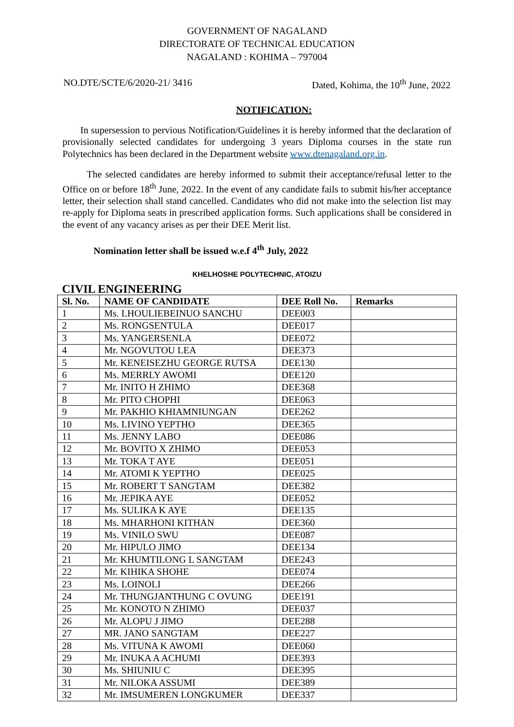GOVERNMENT OF NAGALAND
DIRECTORATE OF TECHNICAL EDUCATION
NAGALAND : KOHIMA – 797004
NO.DTE/SCTE/6/2020-21/ 3416 Dated, Kohima, the 10<sup>th</sup> June, 2022
NOTIFICATION:
In supersession to pervious Notification/Guidelines it is hereby informed that the declaration of provisionally selected candidates for undergoing 3 years Diploma courses in the state run Polytechnics has been declared in the Department website www.dtenagaland.org.in.
The selected candidates are hereby informed to submit their acceptance/refusal letter to the Office on or before 18<sup>th</sup> June, 2022. In the event of any candidate fails to submit his/her acceptance letter, their selection shall stand cancelled. Candidates who did not make into the selection list may re-apply for Diploma seats in prescribed application forms. Such applications shall be considered in the event of any vacancy arises as per their DEE Merit list.
Nomination letter shall be issued w.e.f 4<sup>th</sup> July, 2022
KHELHOSHE POLYTECHNIC, ATOIZU
CIVIL ENGINEERING
| Sl. No. | NAME OF CANDIDATE | DEE Roll No. | Remarks |
| --- | --- | --- | --- |
| 1 | Ms. LHOULIEBEINUO SANCHU | DEE003 | |
| 2 | Ms. RONGSENTULA | DEE017 | |
| 3 | Ms. YANGERSENLA | DEE072 | |
| 4 | Mr. NGOVUTOU LEA | DEE373 | |
| 5 | Mr. KENEISEZHU GEORGE RUTSA | DEE130 | |
| 6 | Ms. MERRLY AWOMI | DEE120 | |
| 7 | Mr. INITO H ZHIMO | DEE368 | |
| 8 | Mr. PITO CHOPHI | DEE063 | |
| 9 | Mr. PAKHIO KHIAMNIUNGAN | DEE262 | |
| 10 | Ms. LIVINO YEPTHO | DEE365 | |
| 11 | Ms. JENNY LABO | DEE086 | |
| 12 | Mr. BOVITO X ZHIMO | DEE053 | |
| 13 | Mr. TOKA T AYE | DEE051 | |
| 14 | Mr. ATOMI K YEPTHO | DEE025 | |
| 15 | Mr. ROBERT T SANGTAM | DEE382 | |
| 16 | Mr. JEPIKA AYE | DEE052 | |
| 17 | Ms. SULIKA K AYE | DEE135 | |
| 18 | Ms. MHARHONI KITHAN | DEE360 | |
| 19 | Ms. VINILO SWU | DEE087 | |
| 20 | Mr. HIPULO JIMO | DEE134 | |
| 21 | Mr. KHUMTILONG L SANGTAM | DEE243 | |
| 22 | Mr. KIHIKA SHOHE | DEE074 | |
| 23 | Ms. LOINOLI | DEE266 | |
| 24 | Mr. THUNGJANTHUNG C OVUNG | DEE191 | |
| 25 | Mr. KONOTO N ZHIMO | DEE037 | |
| 26 | Mr. ALOPU J JIMO | DEE288 | |
| 27 | MR. JANO SANGTAM | DEE227 | |
| 28 | Ms. VITUNA K AWOMI | DEE060 | |
| 29 | Mr. INUKA A ACHUMI | DEE393 | |
| 30 | Ms. SHIUNIU C | DEE395 | |
| 31 | Mr. NILOKA ASSUMI | DEE389 | |
| 32 | Mr. IMSUMEREN LONGKUMER | DEE337 | |